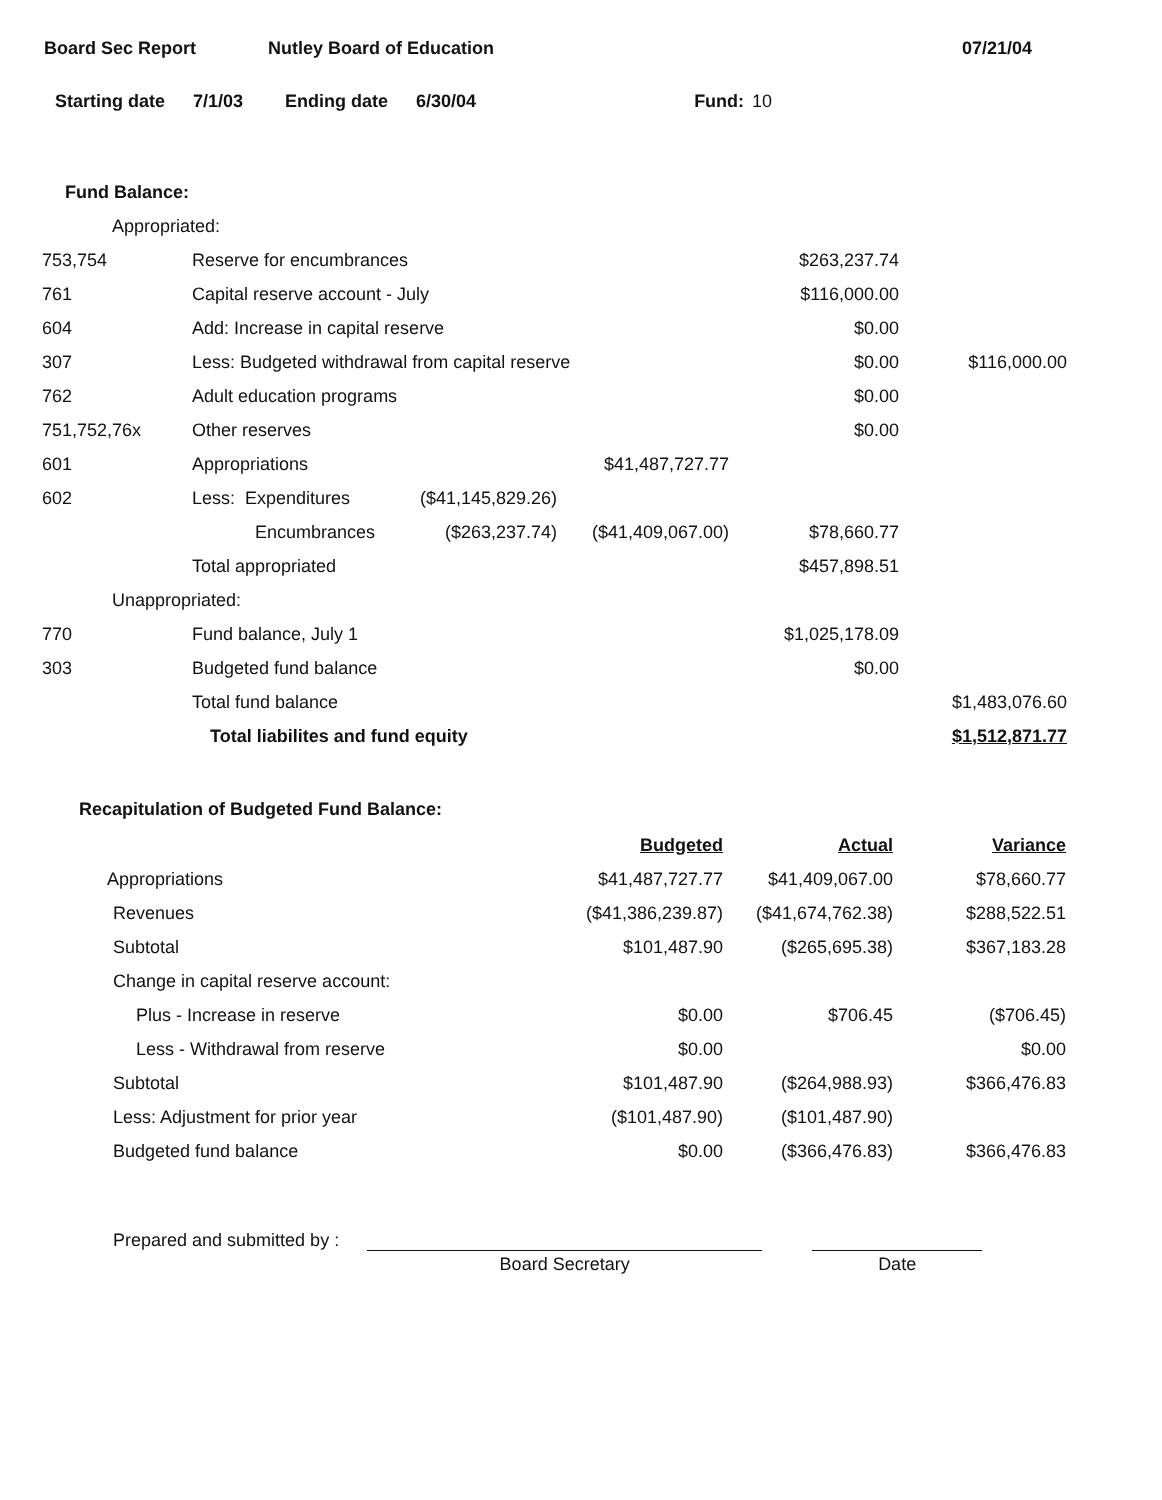Board Sec Report Nutley Board of Education 07/21/04
Starting date 7/1/03 Ending date 6/30/04 Fund: 10
Fund Balance:
| Appropriated: | | | | | |
| 753,754 | Reserve for encumbrances | | | $263,237.74 | |
| 761 | Capital reserve account - July | | | $116,000.00 | |
| 604 | Add: Increase in capital reserve | | | $0.00 | |
| 307 | Less: Budgeted withdrawal from capital reserve | | | $0.00 | $116,000.00 |
| 762 | Adult education programs | | | $0.00 | |
| 751,752,76x | Other reserves | | | $0.00 | |
| 601 | Appropriations | | $41,487,727.77 | | |
| 602 | Less: Expenditures | ($41,145,829.26) | | | |
| | Encumbrances | ($263,237.74) | ($41,409,067.00) | $78,660.77 | |
| | Total appropriated | | | $457,898.51 | |
| Unappropriated: | | | | | |
| 770 | Fund balance, July 1 | | | $1,025,178.09 | |
| 303 | Budgeted fund balance | | | $0.00 | |
| | Total fund balance | | | | $1,483,076.60 |
| | Total liabilites and fund equity | | | | $1,512,871.77 |
Recapitulation of Budgeted Fund Balance:
| | Budgeted | Actual | Variance |
| --- | --- | --- | --- |
| Appropriations | $41,487,727.77 | $41,409,067.00 | $78,660.77 |
| Revenues | ($41,386,239.87) | ($41,674,762.38) | $288,522.51 |
| Subtotal | $101,487.90 | ($265,695.38) | $367,183.28 |
| Change in capital reserve account: | | | |
| Plus - Increase in reserve | $0.00 | $706.45 | ($706.45) |
| Less - Withdrawal from reserve | $0.00 | | $0.00 |
| Subtotal | $101,487.90 | ($264,988.93) | $366,476.83 |
| Less: Adjustment for prior year | ($101,487.90) | ($101,487.90) | |
| Budgeted fund balance | $0.00 | ($366,476.83) | $366,476.83 |
Prepared and submitted by :
Board Secretary
Date